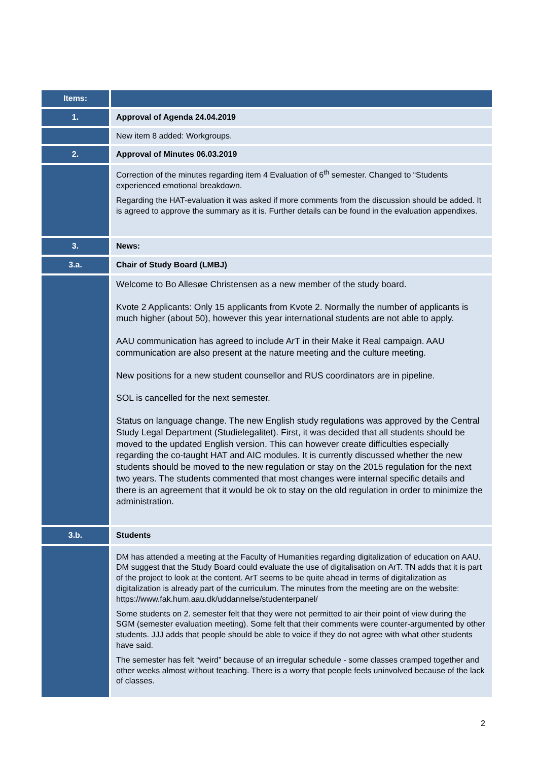| Items: | |
| --- | --- |
| 1. | Approval of Agenda 24.04.2019 |
| | New item 8 added: Workgroups. |
| 2. | Approval of Minutes 06.03.2019 |
| | Correction of the minutes regarding item 4 Evaluation of 6<sup>th</sup> semester. Changed to “Students experienced emotional breakdown. Regarding the HAT-evaluation it was asked if more comments from the discussion should be added. It is agreed to approve the summary as it is. Further details can be found in the evaluation appendixes. |
| 3. | News: |
| 3.a. | Chair of Study Board (LMBJ) |
| | Welcome to Bo Allesøe Christensen as a new member of the study board. Kvote 2 Applicants: Only 15 applicants from Kvote 2. Normally the number of applicants is much higher (about 50), however this year international students are not able to apply. AAU communication has agreed to include ArT in their Make it Real campaign. AAU communication are also present at the nature meeting and the culture meeting. New positions for a new student counsellor and RUS coordinators are in pipeline. SOL is cancelled for the next semester. Status on language change. The new English study regulations was approved by the Central Study Legal Department (Studielegalitet). First, it was decided that all students should be moved to the updated English version. This can however create difficulties especially regarding the co-taught HAT and AIC modules. It is currently discussed whether the new students should be moved to the new regulation or stay on the 2015 regulation for the next two years. The students commented that most changes were internal specific details and there is an agreement that it would be ok to stay on the old regulation in order to minimize the administration. |
| 3.b. | Students |
| | DM has attended a meeting at the Faculty of Humanities regarding digitalization of education on AAU. DM suggest that the Study Board could evaluate the use of digitalisation on ArT. TN adds that it is part of the project to look at the content. ArT seems to be quite ahead in terms of digitalization as digitalization is already part of the curriculum. The minutes from the meeting are on the website: https://www.fak.hum.aau.dk/uddannelse/studenterpanel/ Some students on 2. semester felt that they were not permitted to air their point of view during the SGM (semester evaluation meeting). Some felt that their comments were counter-argumented by other students. JJJ adds that people should be able to voice if they do not agree with what other students have said. The semester has felt “weird” because of an irregular schedule - some classes cramped together and other weeks almost without teaching. There is a worry that people feels uninvolved because of the lack of classes. |
2